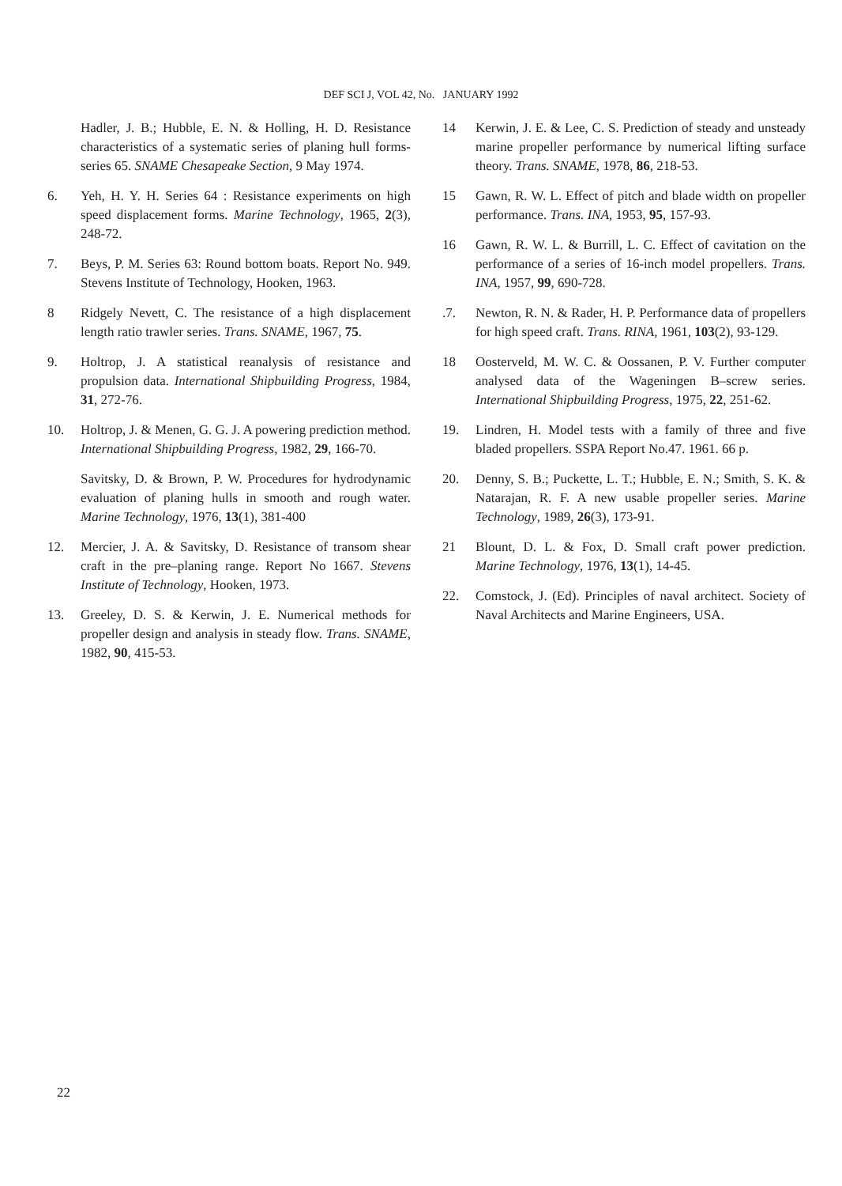DEF SCI J, VOL 42, No. JANUARY 1992
Hadler, J. B.; Hubble, E. N. & Holling, H. D. Resistance characteristics of a systematic series of planing hull forms-series 65. SNAME Chesapeake Section, 9 May 1974.
6. Yeh, H. Y. H. Series 64 : Resistance experiments on high speed displacement forms. Marine Technology, 1965, 2(3), 248-72.
7. Beys, P. M. Series 63: Round bottom boats. Report No. 949. Stevens Institute of Technology, Hooken, 1963.
8 Ridgely Nevett, C. The resistance of a high displacement length ratio trawler series. Trans. SNAME, 1967, 75.
9. Holtrop, J. A statistical reanalysis of resistance and propulsion data. International Shipbuilding Progress, 1984, 31, 272-76.
10. Holtrop, J. & Menen, G. G. J. A powering prediction method. International Shipbuilding Progress, 1982, 29, 166-70.
Savitsky, D. & Brown, P. W. Procedures for hydrodynamic evaluation of planing hulls in smooth and rough water. Marine Technology, 1976, 13(1), 381-400
12. Mercier, J. A. & Savitsky, D. Resistance of transom shear craft in the pre–planing range. Report No 1667. Stevens Institute of Technology, Hooken, 1973.
13. Greeley, D. S. & Kerwin, J. E. Numerical methods for propeller design and analysis in steady flow. Trans. SNAME, 1982, 90, 415-53.
14 Kerwin, J. E. & Lee, C. S. Prediction of steady and unsteady marine propeller performance by numerical lifting surface theory. Trans. SNAME, 1978, 86, 218-53.
15 Gawn, R. W. L. Effect of pitch and blade width on propeller performance. Trans. INA, 1953, 95, 157-93.
16 Gawn, R. W. L. & Burrill, L. C. Effect of cavitation on the performance of a series of 16-inch model propellers. Trans. INA, 1957, 99, 690-728.
.7. Newton, R. N. & Rader, H. P. Performance data of propellers for high speed craft. Trans. RINA, 1961, 103(2), 93-129.
18 Oosterveld, M. W. C. & Oossanen, P. V. Further computer analysed data of the Wageningen B–screw series. International Shipbuilding Progress, 1975, 22, 251-62.
19. Lindren, H. Model tests with a family of three and five bladed propellers. SSPA Report No.47. 1961. 66 p.
20. Denny, S. B.; Puckette, L. T.; Hubble, E. N.; Smith, S. K. & Natarajan, R. F. A new usable propeller series. Marine Technology, 1989, 26(3), 173-91.
21 Blount, D. L. & Fox, D. Small craft power prediction. Marine Technology, 1976, 13(1), 14-45.
22. Comstock, J. (Ed). Principles of naval architect. Society of Naval Architects and Marine Engineers, USA.
22